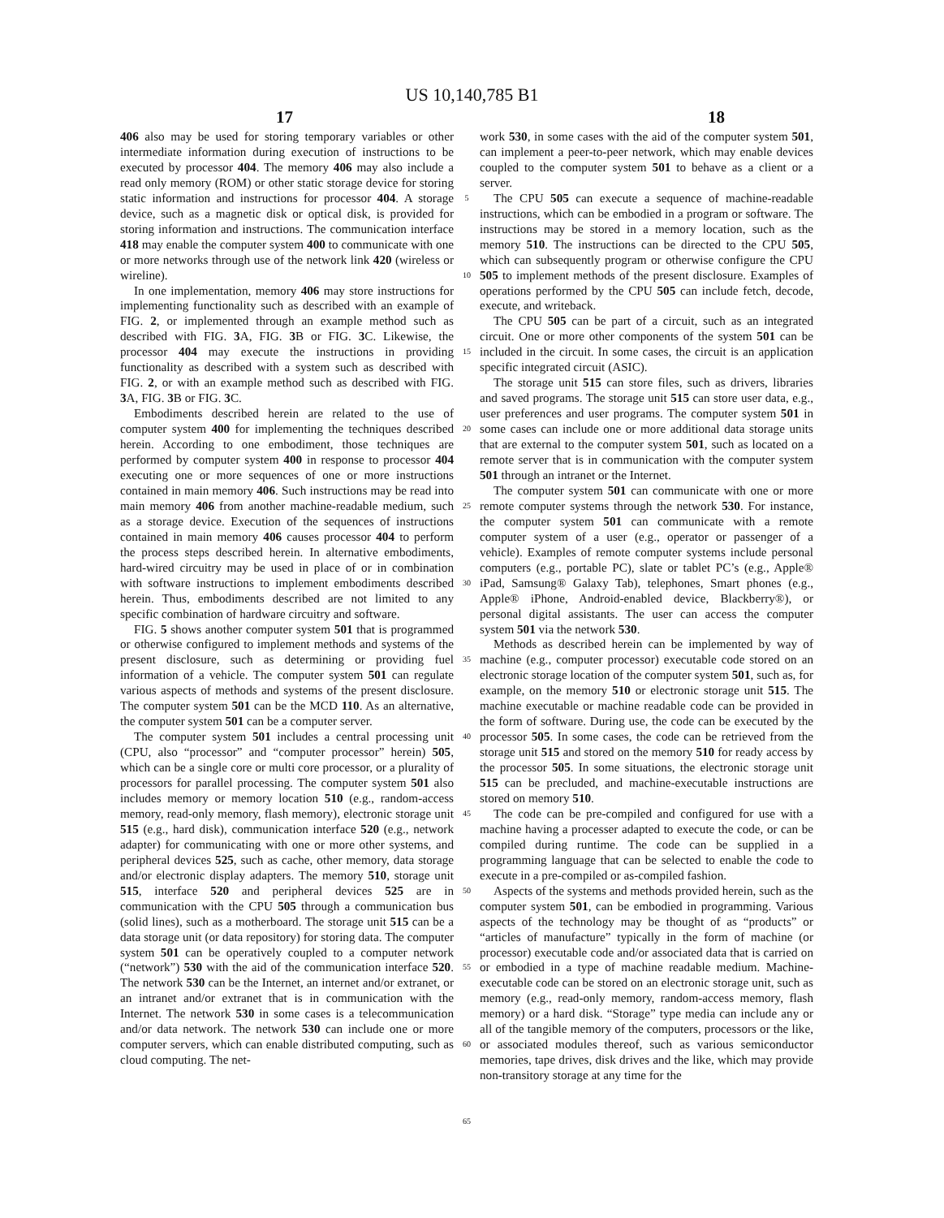US 10,140,785 B1
17 18
406 also may be used for storing temporary variables or other intermediate information during execution of instructions to be executed by processor 404. The memory 406 may also include a read only memory (ROM) or other static storage device for storing static information and instructions for processor 404. A storage device, such as a magnetic disk or optical disk, is provided for storing information and instructions. The communication interface 418 may enable the computer system 400 to communicate with one or more networks through use of the network link 420 (wireless or wireline).
In one implementation, memory 406 may store instructions for implementing functionality such as described with an example of FIG. 2, or implemented through an example method such as described with FIG. 3 A, FIG. 3 B or FIG. 3 C. Likewise, the processor 404 may execute the instructions in providing functionality as described with a system such as described with FIG. 2, or with an example method such as described with FIG. 3 A, FIG. 3 B or FIG. 3 C.
Embodiments described herein are related to the use of computer system 400 for implementing the techniques described herein. According to one embodiment, those techniques are performed by computer system 400 in response to processor 404 executing one or more sequences of one or more instructions contained in main memory 406. Such instructions may be read into main memory 406 from another machine-readable medium, such as a storage device. Execution of the sequences of instructions contained in main memory 406 causes processor 404 to perform the process steps described herein. In alternative embodiments, hard-wired circuitry may be used in place of or in combination with software instructions to implement embodiments described herein. Thus, embodiments described are not limited to any specific combination of hardware circuitry and software.
FIG. 5 shows another computer system 501 that is programmed or otherwise configured to implement methods and systems of the present disclosure, such as determining or providing fuel information of a vehicle. The computer system 501 can regulate various aspects of methods and systems of the present disclosure. The computer system 501 can be the MCD 110. As an alternative, the computer system 501 can be a computer server.
The computer system 501 includes a central processing unit (CPU, also “processor” and “computer processor” herein) 505, which can be a single core or multi core processor, or a plurality of processors for parallel processing. The computer system 501 also includes memory or memory location 510 (e.g., random-access memory, read-only memory, flash memory), electronic storage unit 515 (e.g., hard disk), communication interface 520 (e.g., network adapter) for communicating with one or more other systems, and peripheral devices 525, such as cache, other memory, data storage and/or electronic display adapters. The memory 510, storage unit 515, interface 520 and peripheral devices 525 are in communication with the CPU 505 through a communication bus (solid lines), such as a motherboard. The storage unit 515 can be a data storage unit (or data repository) for storing data. The computer system 501 can be operatively coupled to a computer network (“network”) 530 with the aid of the communication interface 520. The network 530 can be the Internet, an internet and/or extranet, or an intranet and/or extranet that is in communication with the Internet. The network 530 in some cases is a telecommunication and/or data network. The network 530 can include one or more computer servers, which can enable distributed computing, such as cloud computing. The net-
5
10
15
20
25
30
35
40
45
50
55
60
65
work 530, in some cases with the aid of the computer system 501, can implement a peer-to-peer network, which may enable devices coupled to the computer system 501 to behave as a client or a server.
The CPU 505 can execute a sequence of machine-readable instructions, which can be embodied in a program or software. The instructions may be stored in a memory location, such as the memory 510. The instructions can be directed to the CPU 505, which can subsequently program or otherwise configure the CPU 505 to implement methods of the present disclosure. Examples of operations performed by the CPU 505 can include fetch, decode, execute, and writeback.
The CPU 505 can be part of a circuit, such as an integrated circuit. One or more other components of the system 501 can be included in the circuit. In some cases, the circuit is an application specific integrated circuit (ASIC).
The storage unit 515 can store files, such as drivers, libraries and saved programs. The storage unit 515 can store user data, e.g., user preferences and user programs. The computer system 501 in some cases can include one or more additional data storage units that are external to the computer system 501, such as located on a remote server that is in communication with the computer system 501 through an intranet or the Internet.
The computer system 501 can communicate with one or more remote computer systems through the network 530. For instance, the computer system 501 can communicate with a remote computer system of a user (e.g., operator or passenger of a vehicle). Examples of remote computer systems include personal computers (e.g., portable PC), slate or tablet PC’s (e.g., Apple® iPad, Samsung® Galaxy Tab), telephones, Smart phones (e.g., Apple® iPhone, Android-enabled device, Blackberry®), or personal digital assistants. The user can access the computer system 501 via the network 530.
Methods as described herein can be implemented by way of machine (e.g., computer processor) executable code stored on an electronic storage location of the computer system 501, such as, for example, on the memory 510 or electronic storage unit 515. The machine executable or machine readable code can be provided in the form of software. During use, the code can be executed by the processor 505. In some cases, the code can be retrieved from the storage unit 515 and stored on the memory 510 for ready access by the processor 505. In some situations, the electronic storage unit 515 can be precluded, and machine-executable instructions are stored on memory 510.
The code can be pre-compiled and configured for use with a machine having a processer adapted to execute the code, or can be compiled during runtime. The code can be supplied in a programming language that can be selected to enable the code to execute in a pre-compiled or as-compiled fashion.
Aspects of the systems and methods provided herein, such as the computer system 501, can be embodied in programming. Various aspects of the technology may be thought of as “products” or “articles of manufacture” typically in the form of machine (or processor) executable code and/or associated data that is carried on or embodied in a type of machine readable medium. Machine-executable code can be stored on an electronic storage unit, such as memory (e.g., read-only memory, random-access memory, flash memory) or a hard disk. “Storage” type media can include any or all of the tangible memory of the computers, processors or the like, or associated modules thereof, such as various semiconductor memories, tape drives, disk drives and the like, which may provide non-transitory storage at any time for the